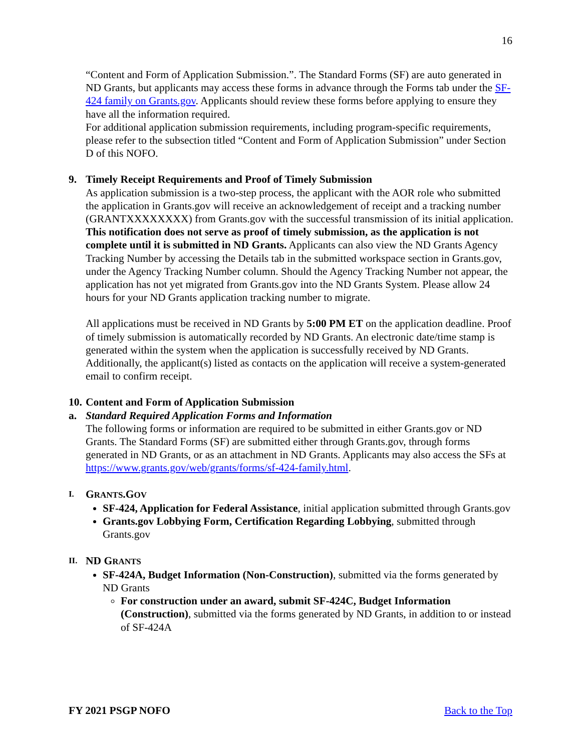16
“Content and Form of Application Submission.”. The Standard Forms (SF) are auto generated in ND Grants, but applicants may access these forms in advance through the Forms tab under the SF-424 family on Grants.gov. Applicants should review these forms before applying to ensure they have all the information required.
For additional application submission requirements, including program-specific requirements, please refer to the subsection titled “Content and Form of Application Submission” under Section D of this NOFO.
9. Timely Receipt Requirements and Proof of Timely Submission
As application submission is a two-step process, the applicant with the AOR role who submitted the application in Grants.gov will receive an acknowledgement of receipt and a tracking number (GRANTXXXXXXXX) from Grants.gov with the successful transmission of its initial application. This notification does not serve as proof of timely submission, as the application is not complete until it is submitted in ND Grants. Applicants can also view the ND Grants Agency Tracking Number by accessing the Details tab in the submitted workspace section in Grants.gov, under the Agency Tracking Number column. Should the Agency Tracking Number not appear, the application has not yet migrated from Grants.gov into the ND Grants System. Please allow 24 hours for your ND Grants application tracking number to migrate.
All applications must be received in ND Grants by 5:00 PM ET on the application deadline. Proof of timely submission is automatically recorded by ND Grants. An electronic date/time stamp is generated within the system when the application is successfully received by ND Grants. Additionally, the applicant(s) listed as contacts on the application will receive a system-generated email to confirm receipt.
10. Content and Form of Application Submission
a. Standard Required Application Forms and Information
The following forms or information are required to be submitted in either Grants.gov or ND Grants. The Standard Forms (SF) are submitted either through Grants.gov, through forms generated in ND Grants, or as an attachment in ND Grants. Applicants may also access the SFs at https://www.grants.gov/web/grants/forms/sf-424-family.html.
I. GRANTS.GOV
SF-424, Application for Federal Assistance, initial application submitted through Grants.gov
Grants.gov Lobbying Form, Certification Regarding Lobbying, submitted through Grants.gov
II. ND GRANTS
SF-424A, Budget Information (Non-Construction), submitted via the forms generated by ND Grants
For construction under an award, submit SF-424C, Budget Information (Construction), submitted via the forms generated by ND Grants, in addition to or instead of SF-424A
FY 2021 PSGP NOFO Back to the Top